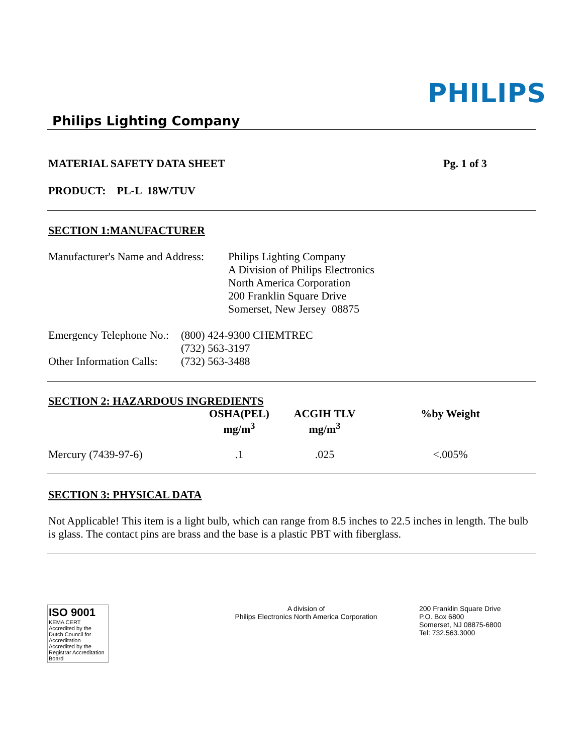PHILIPS
Philips Lighting Company
MATERIAL SAFETY DATA SHEET Pg. 1 of 3
PRODUCT: PL-L 18W/TUV
SECTION 1:MANUFACTURER
Manufacturer's Name and Address:
Philips Lighting Company
A Division of Philips Electronics
North America Corporation
200 Franklin Square Drive
Somerset, New Jersey 08875
| Emergency Telephone No.: | (800) 424-9300 CHEMTREC |
| | (732) 563-3197 |
| Other Information Calls: | (732) 563-3488 |
SECTION 2: HAZARDOUS INGREDIENTS
| | OSHA(PEL) mg/m<sup>3</sup> | ACGIH TLV mg/m<sup>3</sup> | %by Weight |
| --- | --- | --- | --- |
| Mercury (7439-97-6) | .1 | .025 | <.005% |
SECTION 3: PHYSICAL DATA
Not Applicable! This item is a light bulb, which can range from 8.5 inches to 22.5 inches in length. The bulb is glass. The contact pins are brass and the base is a plastic PBT with fiberglass.
ISO 9001
KEMA CERT
Accredited by the Dutch Council for Accreditation
Accredited by the Registrar Accreditation Board
A division of
Philips Electronics North America Corporation
200 Franklin Square Drive
P.O. Box 6800
Somerset, NJ 08875-6800
Tel: 732.563.3000